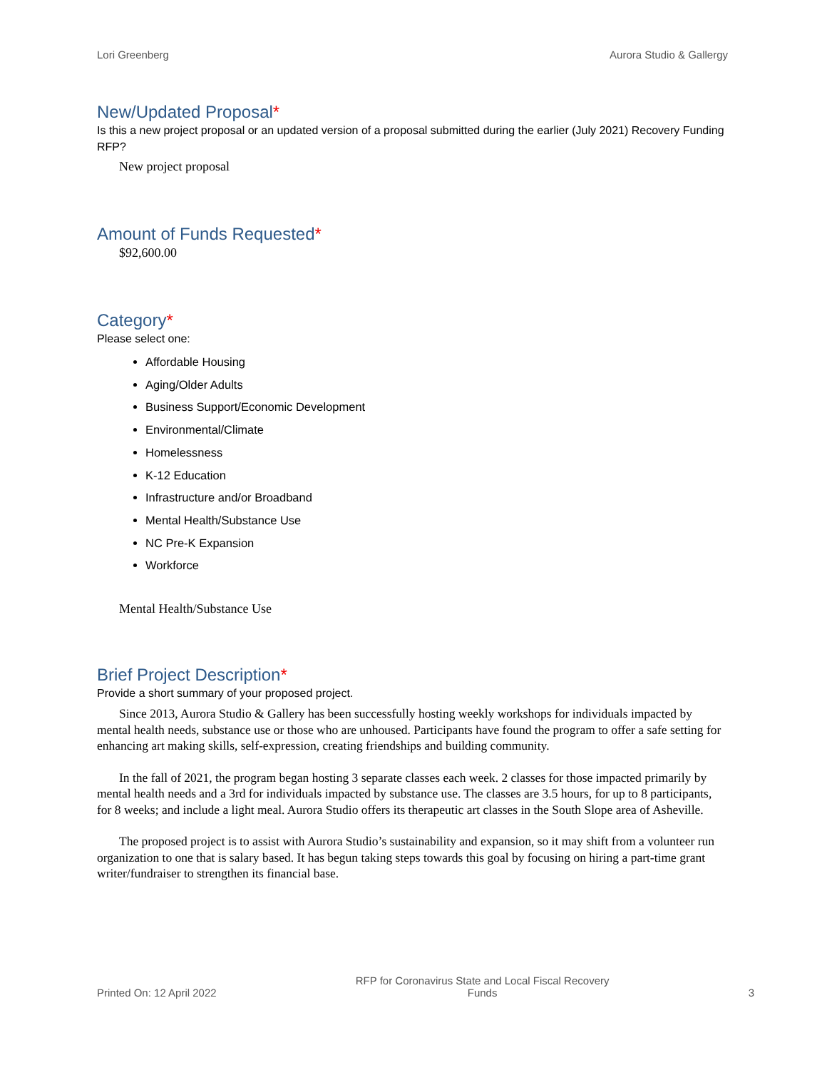Lori Greenberg Aurora Studio & Gallergy
New/Updated Proposal*
Is this a new project proposal or an updated version of a proposal submitted during the earlier (July 2021) Recovery Funding RFP?
New project proposal
Amount of Funds Requested*
$92,600.00
Category*
Please select one:
Affordable Housing
Aging/Older Adults
Business Support/Economic Development
Environmental/Climate
Homelessness
K-12 Education
Infrastructure and/or Broadband
Mental Health/Substance Use
NC Pre-K Expansion
Workforce
Mental Health/Substance Use
Brief Project Description*
Provide a short summary of your proposed project.
Since 2013, Aurora Studio & Gallery has been successfully hosting weekly workshops for individuals impacted by mental health needs, substance use or those who are unhoused. Participants have found the program to offer a safe setting for enhancing art making skills, self-expression, creating friendships and building community.
In the fall of 2021, the program began hosting 3 separate classes each week. 2 classes for those impacted primarily by mental health needs and a 3rd for individuals impacted by substance use. The classes are 3.5 hours, for up to 8 participants, for 8 weeks; and include a light meal. Aurora Studio offers its therapeutic art classes in the South Slope area of Asheville.
The proposed project is to assist with Aurora Studio’s sustainability and expansion, so it may shift from a volunteer run organization to one that is salary based. It has begun taking steps towards this goal by focusing on hiring a part-time grant writer/fundraiser to strengthen its financial base.
Printed On: 12 April 2022 RFP for Coronavirus State and Local Fiscal Recovery
Funds 3